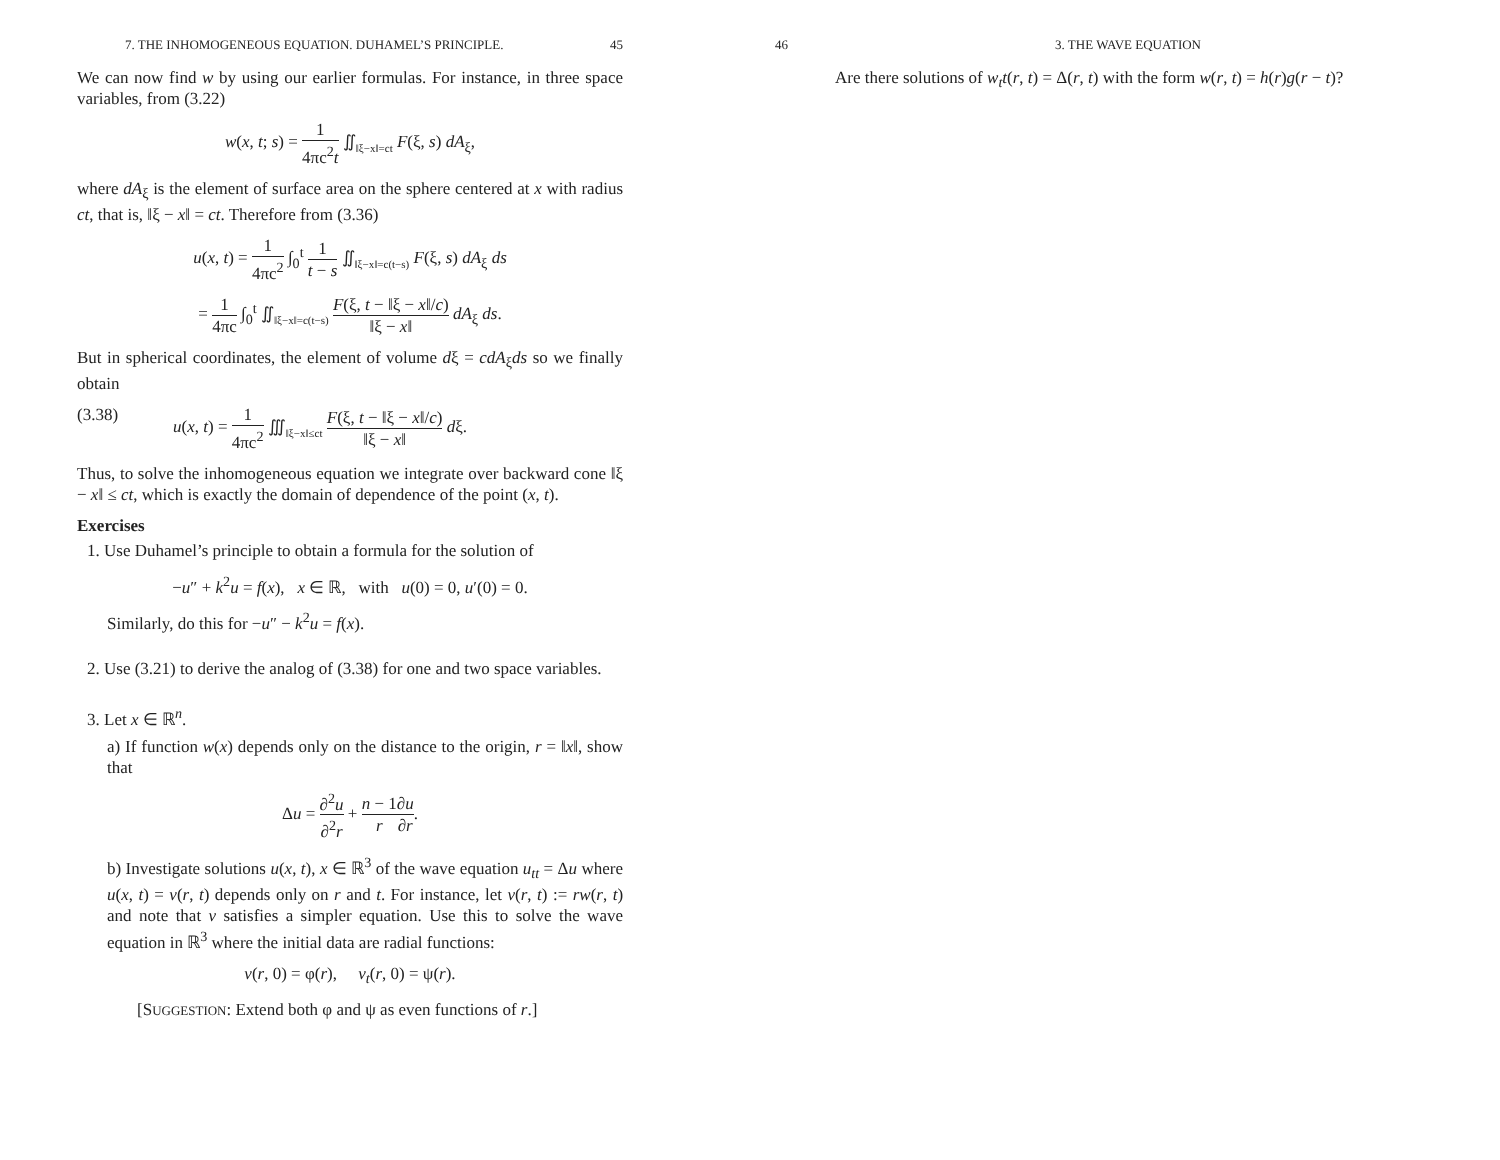7. THE INHOMOGENEOUS EQUATION. DUHAMEL’S PRINCIPLE. 45
We can now find w by using our earlier formulas. For instance, in three space variables, from (3.22)
w(x, t; s) = 1 4πc<sup>2</sup>t ∬<sub>‖ξ−x‖=ct</sub> F(ξ, s) dA<sub>ξ</sub>,
where dA<sub>ξ</sub> is the element of surface area on the sphere centered at x with radius ct, that is, ‖ξ − x‖ = ct. Therefore from (3.36)
u(x, t) = 1 4πc<sup>2</sup> ∫<sub>0</sub><sup>t</sup> 1 t − s ∬<sub>‖ξ−x‖=c(t−s)</sub> F(ξ, s) dA<sub>ξ</sub> ds
= 1 4πc ∫<sub>0</sub><sup>t</sup> ∬<sub>‖ξ−x‖=c(t−s)</sub> F(ξ, t − ‖ξ − x‖/c) ‖ξ − x‖ dA<sub>ξ</sub> ds.
But in spherical coordinates, the element of volume dξ = cdA<sub>ξ</sub>ds so we finally obtain
(3.38) u(x, t) = 1 4πc<sup>2</sup> ∭<sub>‖ξ−x‖≤ct</sub> F(ξ, t − ‖ξ − x‖/c) ‖ξ − x‖ dξ.
Thus, to solve the inhomogeneous equation we integrate over backward cone ‖ξ − x‖ ≤ ct, which is exactly the domain of dependence of the point (x, t).
Exercises
1. Use Duhamel’s principle to obtain a formula for the solution of
−u″ + k<sup>2</sup>u = f(x), x ∈ ℝ, with u(0) = 0, u′(0) = 0.
Similarly, do this for −u″ − k<sup>2</sup>u = f(x).
2. Use (3.21) to derive the analog of (3.38) for one and two space variables.
3. Let x ∈ ℝ<sup>n</sup>.
a) If function w(x) depends only on the distance to the origin, r = ‖x‖, show that
Δu = ∂<sup>2</sup>u ∂<sup>2</sup>r + n − 1 r∂u ∂r.
b) Investigate solutions u(x, t), x ∈ ℝ<sup>3</sup> of the wave equation u<sub>tt</sub> = Δu where u(x, t) = v(r, t) depends only on r and t. For instance, let v(r, t) := rw(r, t) and note that v satisfies a simpler equation. Use this to solve the wave equation in ℝ<sup>3</sup> where the initial data are radial functions:
v(r, 0) = φ(r), v<sub>t</sub>(r, 0) = ψ(r).
[SUGGESTION: Extend both φ and ψ as even functions of r.]
46 3. THE WAVE EQUATION
Are there solutions of w<sub>t</sub>t(r, t) = Δ(r, t) with the form w(r, t) = h(r)g(r − t)?